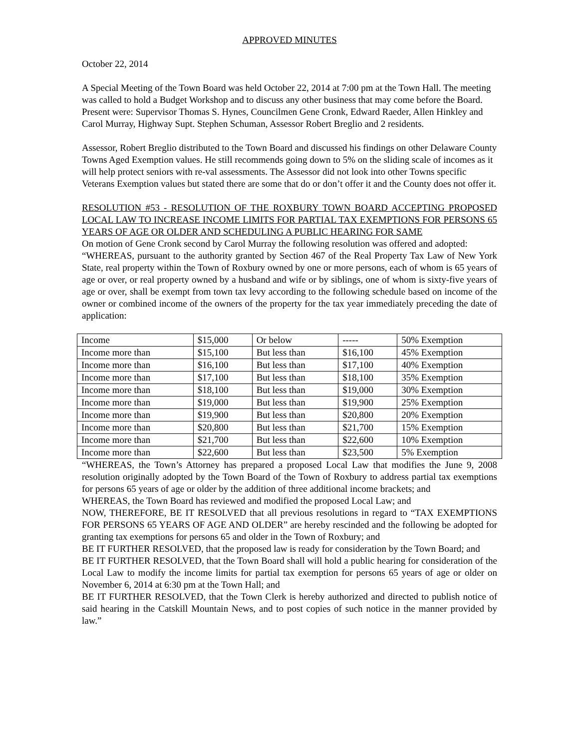APPROVED MINUTES
October 22, 2014
A Special Meeting of the Town Board was held October 22, 2014 at 7:00 pm at the Town Hall. The meeting was called to hold a Budget Workshop and to discuss any other business that may come before the Board. Present were: Supervisor Thomas S. Hynes, Councilmen Gene Cronk, Edward Raeder, Allen Hinkley and Carol Murray, Highway Supt. Stephen Schuman, Assessor Robert Breglio and 2 residents.
Assessor, Robert Breglio distributed to the Town Board and discussed his findings on other Delaware County Towns Aged Exemption values. He still recommends going down to 5% on the sliding scale of incomes as it will help protect seniors with re-val assessments. The Assessor did not look into other Towns specific Veterans Exemption values but stated there are some that do or don’t offer it and the County does not offer it.
RESOLUTION #53 - RESOLUTION OF THE ROXBURY TOWN BOARD ACCEPTING PROPOSED LOCAL LAW TO INCREASE INCOME LIMITS FOR PARTIAL TAX EXEMPTIONS FOR PERSONS 65 YEARS OF AGE OR OLDER AND SCHEDULING A PUBLIC HEARING FOR SAME
On motion of Gene Cronk second by Carol Murray the following resolution was offered and adopted:
“WHEREAS, pursuant to the authority granted by Section 467 of the Real Property Tax Law of New York State, real property within the Town of Roxbury owned by one or more persons, each of whom is 65 years of age or over, or real property owned by a husband and wife or by siblings, one of whom is sixty-five years of age or over, shall be exempt from town tax levy according to the following schedule based on income of the owner or combined income of the owners of the property for the tax year immediately preceding the date of application:
| Income | $15,000 | Or below | ----- | 50% Exemption |
| Income more than | $15,100 | But less than | $16,100 | 45% Exemption |
| Income more than | $16,100 | But less than | $17,100 | 40% Exemption |
| Income more than | $17,100 | But less than | $18,100 | 35% Exemption |
| Income more than | $18,100 | But less than | $19,000 | 30% Exemption |
| Income more than | $19,000 | But less than | $19,900 | 25% Exemption |
| Income more than | $19,900 | But less than | $20,800 | 20% Exemption |
| Income more than | $20,800 | But less than | $21,700 | 15% Exemption |
| Income more than | $21,700 | But less than | $22,600 | 10% Exemption |
| Income more than | $22,600 | But less than | $23,500 | 5% Exemption |
“WHEREAS, the Town’s Attorney has prepared a proposed Local Law that modifies the June 9, 2008 resolution originally adopted by the Town Board of the Town of Roxbury to address partial tax exemptions for persons 65 years of age or older by the addition of three additional income brackets; and
WHEREAS, the Town Board has reviewed and modified the proposed Local Law; and
NOW, THEREFORE, BE IT RESOLVED that all previous resolutions in regard to “TAX EXEMPTIONS FOR PERSONS 65 YEARS OF AGE AND OLDER” are hereby rescinded and the following be adopted for granting tax exemptions for persons 65 and older in the Town of Roxbury; and
BE IT FURTHER RESOLVED, that the proposed law is ready for consideration by the Town Board; and
BE IT FURTHER RESOLVED, that the Town Board shall will hold a public hearing for consideration of the Local Law to modify the income limits for partial tax exemption for persons 65 years of age or older on November 6, 2014 at 6:30 pm at the Town Hall; and
BE IT FURTHER RESOLVED, that the Town Clerk is hereby authorized and directed to publish notice of said hearing in the Catskill Mountain News, and to post copies of such notice in the manner provided by law.”